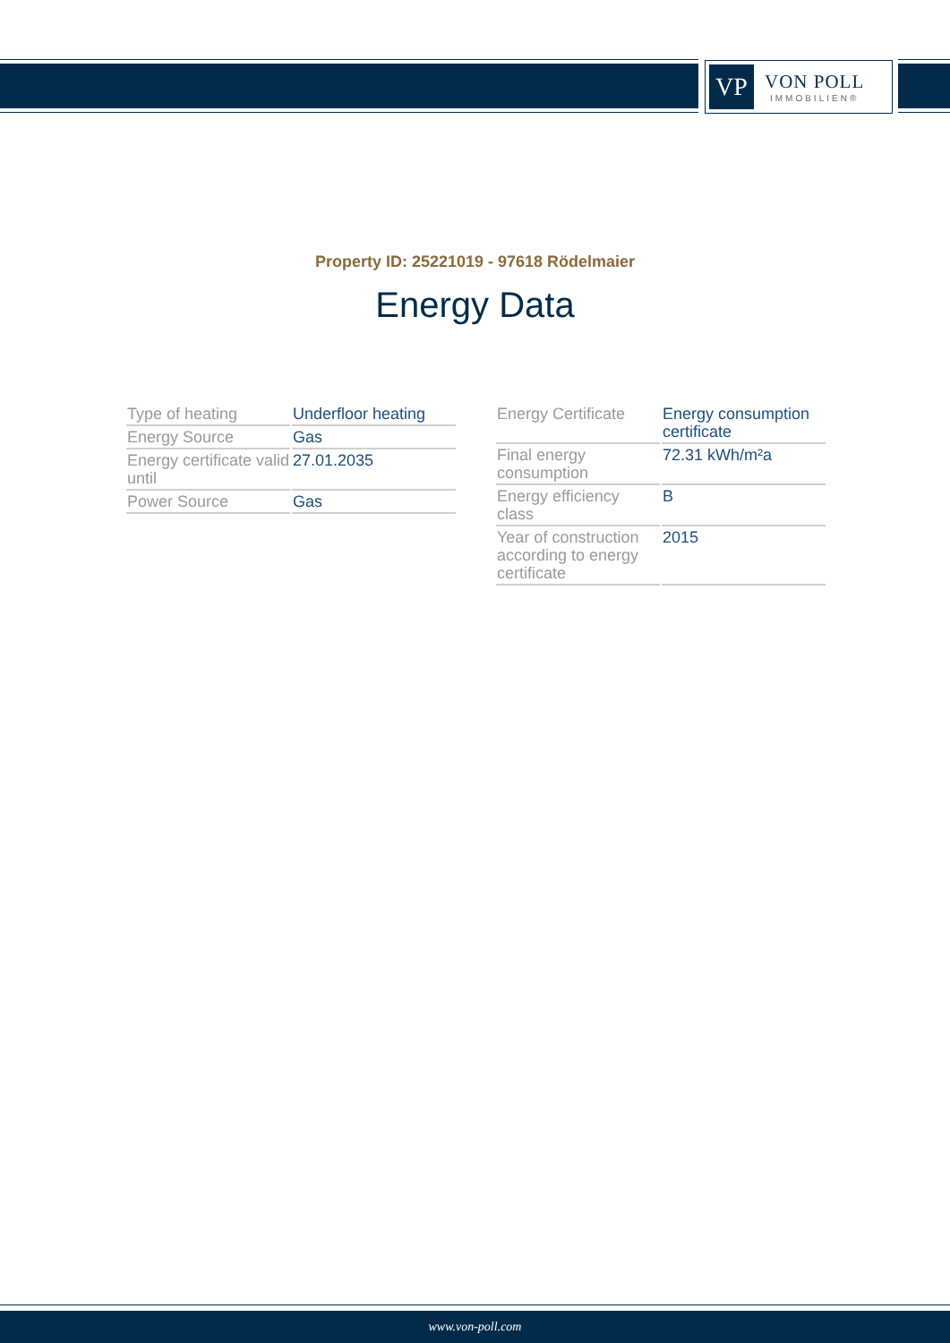VP
VON POLL
IMMOBILIEN®
Property ID: 25221019 - 97618 Rödelmaier
Energy Data
| Type of heating | Underfloor heating |
| Energy Source | Gas |
| Energy certificate valid until | 27.01.2035 |
| Power Source | Gas |
| Energy Certificate | Energy consumption certificate |
| Final energy consumption | 72.31 kWh/m²a |
| Energy efficiency class | B |
| Year of construction according to energy certificate | 2015 |
www.von-poll.com